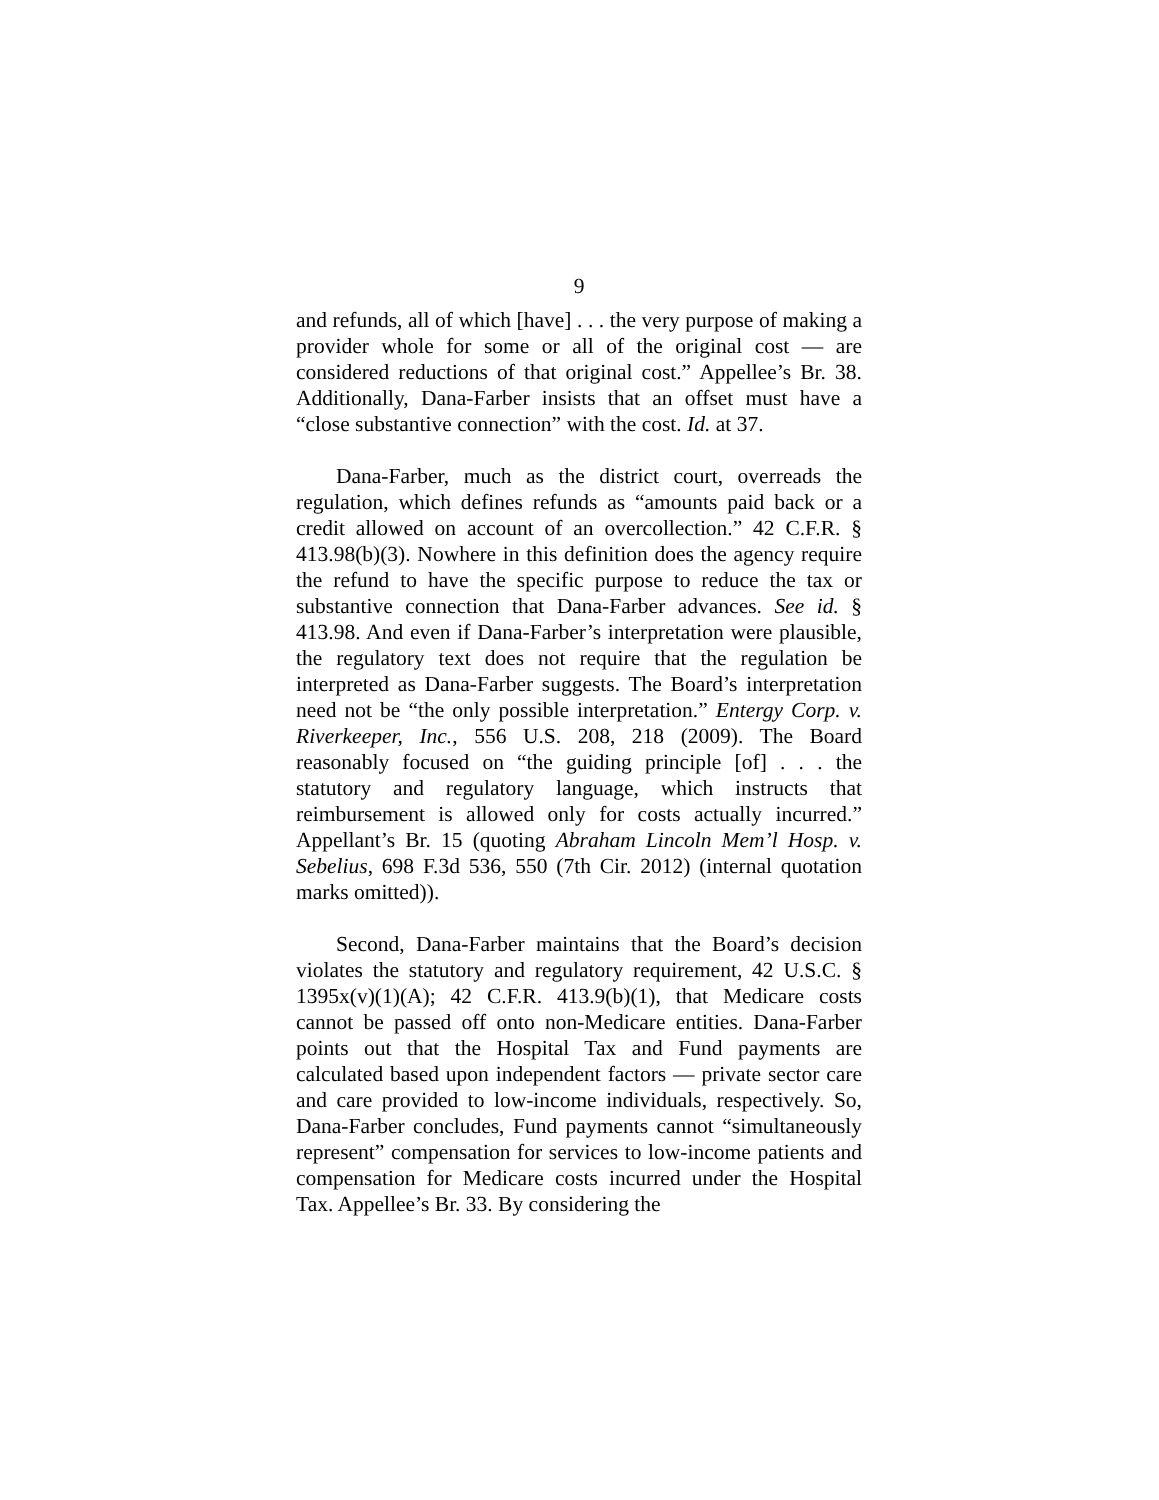9
and refunds, all of which [have] . . . the very purpose of making a provider whole for some or all of the original cost — are considered reductions of that original cost.” Appellee’s Br. 38. Additionally, Dana-Farber insists that an offset must have a “close substantive connection” with the cost. Id. at 37.
Dana-Farber, much as the district court, overreads the regulation, which defines refunds as “amounts paid back or a credit allowed on account of an overcollection.” 42 C.F.R. § 413.98(b)(3). Nowhere in this definition does the agency require the refund to have the specific purpose to reduce the tax or substantive connection that Dana-Farber advances. See id. § 413.98. And even if Dana-Farber’s interpretation were plausible, the regulatory text does not require that the regulation be interpreted as Dana-Farber suggests. The Board’s interpretation need not be “the only possible interpretation.” Entergy Corp. v. Riverkeeper, Inc., 556 U.S. 208, 218 (2009). The Board reasonably focused on “the guiding principle [of] . . . the statutory and regulatory language, which instructs that reimbursement is allowed only for costs actually incurred.” Appellant’s Br. 15 (quoting Abraham Lincoln Mem’l Hosp. v. Sebelius, 698 F.3d 536, 550 (7th Cir. 2012) (internal quotation marks omitted)).
Second, Dana-Farber maintains that the Board’s decision violates the statutory and regulatory requirement, 42 U.S.C. § 1395x(v)(1)(A); 42 C.F.R. 413.9(b)(1), that Medicare costs cannot be passed off onto non-Medicare entities. Dana-Farber points out that the Hospital Tax and Fund payments are calculated based upon independent factors — private sector care and care provided to low-income individuals, respectively. So, Dana-Farber concludes, Fund payments cannot “simultaneously represent” compensation for services to low-income patients and compensation for Medicare costs incurred under the Hospital Tax. Appellee’s Br. 33. By considering the